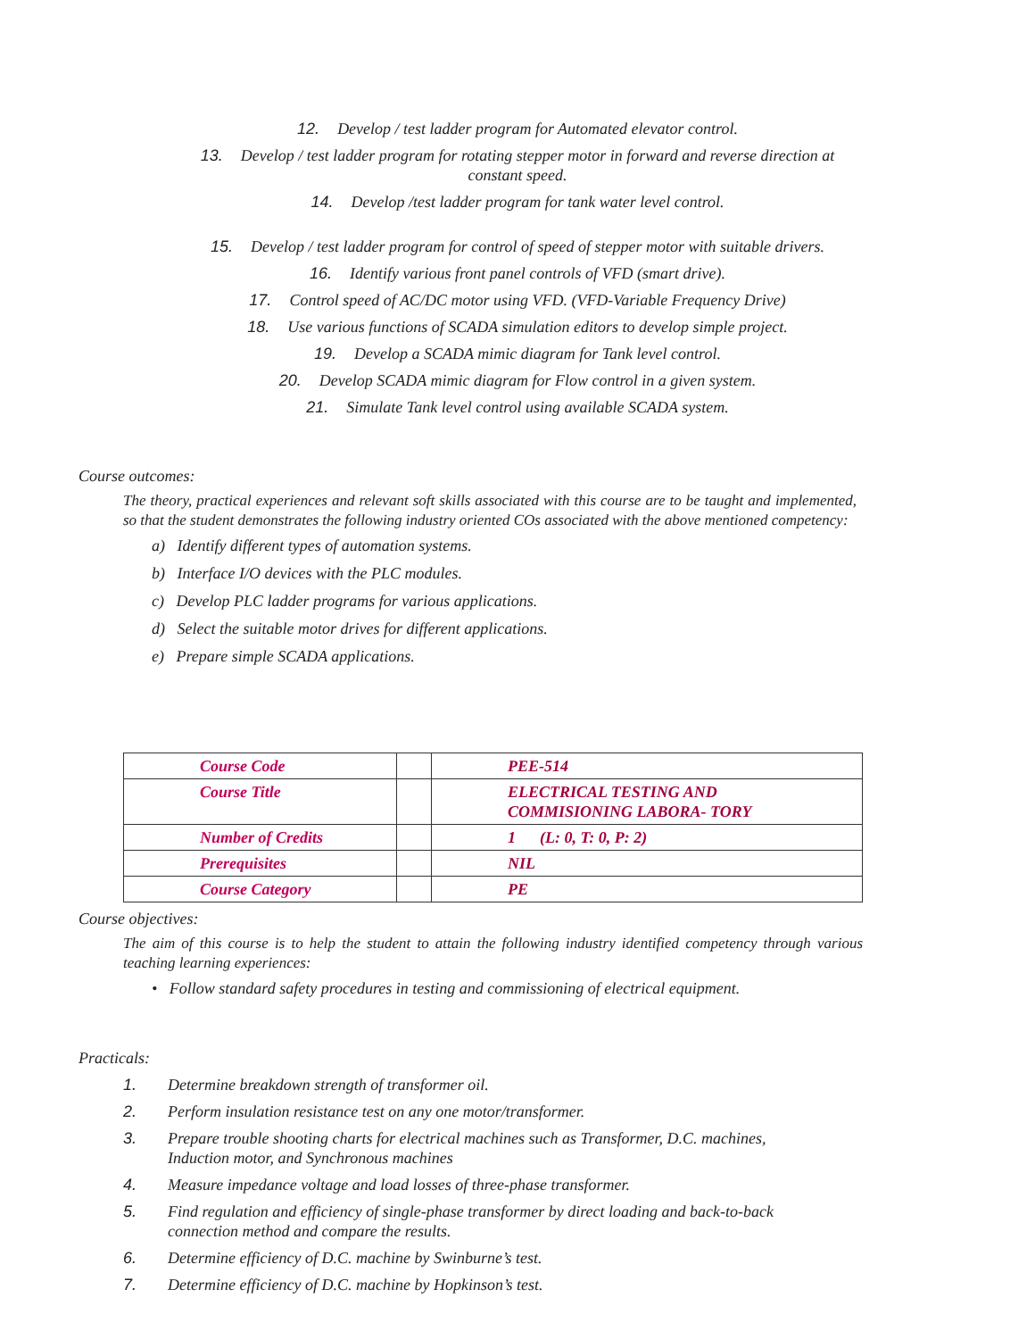12. Develop / test ladder program for Automated elevator control.
13. Develop / test ladder program for rotating stepper motor in forward and reverse direction at
constant speed.
14. Develop /test ladder program for tank water level control.
15. Develop / test ladder program for control of speed of stepper motor with suitable drivers.
16. Identify various front panel controls of VFD (smart drive).
17. Control speed of AC/DC motor using VFD. (VFD-Variable Frequency Drive)
18. Use various functions of SCADA simulation editors to develop simple project.
19. Develop a SCADA mimic diagram for Tank level control.
20. Develop SCADA mimic diagram for Flow control in a given system.
21. Simulate Tank level control using available SCADA system.
Course outcomes:
The theory, practical experiences and relevant soft skills associated with this course are to be taught and implemented, so that the student demonstrates the following industry oriented COs associated with the above mentioned competency:
a) Identify different types of automation systems.
b) Interface I/O devices with the PLC modules.
c) Develop PLC ladder programs for various applications.
d) Select the suitable motor drives for different applications.
e) Prepare simple SCADA applications.
| Course Code | | PEE-514 |
| Course Title | | ELECTRICAL TESTING AND COMMISIONING LABORA- TORY |
| Number of Credits | | 1 (L: 0, T: 0, P: 2) |
| Prerequisites | | NIL |
| Course Category | | PE |
Course objectives:
The aim of this course is to help the student to attain the following industry identified competency through various teaching learning experiences:
• Follow standard safety procedures in testing and commissioning of electrical equipment.
Practicals:
1. Determine breakdown strength of transformer oil.
2. Perform insulation resistance test on any one motor/transformer.
3. Prepare trouble shooting charts for electrical machines such as Transformer, D.C. machines,
Induction motor, and Synchronous machines
4. Measure impedance voltage and load losses of three-phase transformer.
5. Find regulation and efficiency of single-phase transformer by direct loading and back-to-back
connection method and compare the results.
6. Determine efficiency of D.C. machine by Swinburne’s test.
7. Determine efficiency of D.C. machine by Hopkinson’s test.